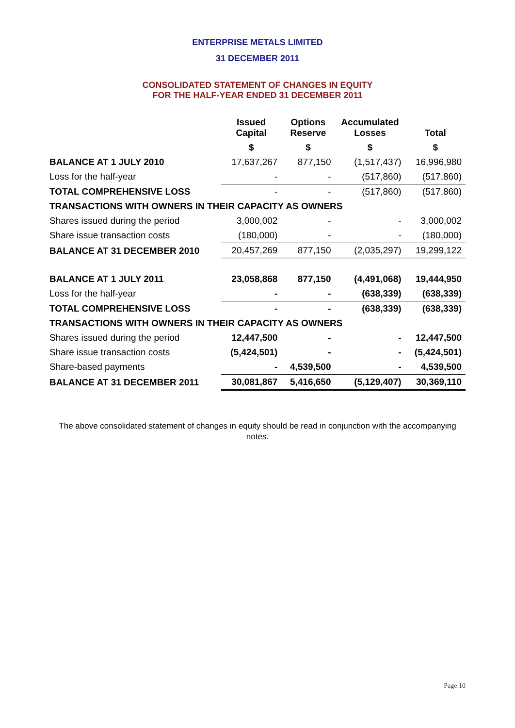ENTERPRISE METALS LIMITED
31 DECEMBER 2011
CONSOLIDATED STATEMENT OF CHANGES IN EQUITY
FOR THE HALF-YEAR ENDED 31 DECEMBER 2011
| | Issued Capital | Options Reserve | Accumulated Losses | Total |
| --- | --- | --- | --- | --- |
| | $ | $ | $ | $ |
| BALANCE AT 1 JULY 2010 | 17,637,267 | 877,150 | (1,517,437) | 16,996,980 |
| Loss for the half-year | - | - | (517,860) | (517,860) |
| TOTAL COMPREHENSIVE LOSS | - | - | (517,860) | (517,860) |
| TRANSACTIONS WITH OWNERS IN THEIR CAPACITY AS OWNERS | | | | |
| Shares issued during the period | 3,000,002 | - | - | 3,000,002 |
| Share issue transaction costs | (180,000) | - | - | (180,000) |
| BALANCE AT 31 DECEMBER 2010 | 20,457,269 | 877,150 | (2,035,297) | 19,299,122 |
| BALANCE AT 1 JULY 2011 | 23,058,868 | 877,150 | (4,491,068) | 19,444,950 |
| Loss for the half-year | - | - | (638,339) | (638,339) |
| TOTAL COMPREHENSIVE LOSS | - | - | (638,339) | (638,339) |
| TRANSACTIONS WITH OWNERS IN THEIR CAPACITY AS OWNERS | | | | |
| Shares issued during the period | 12,447,500 | - | - | 12,447,500 |
| Share issue transaction costs | (5,424,501) | - | - | (5,424,501) |
| Share-based payments | - | 4,539,500 | - | 4,539,500 |
| BALANCE AT 31 DECEMBER 2011 | 30,081,867 | 5,416,650 | (5,129,407) | 30,369,110 |
The above consolidated statement of changes in equity should be read in conjunction with the accompanying notes.
Page 10